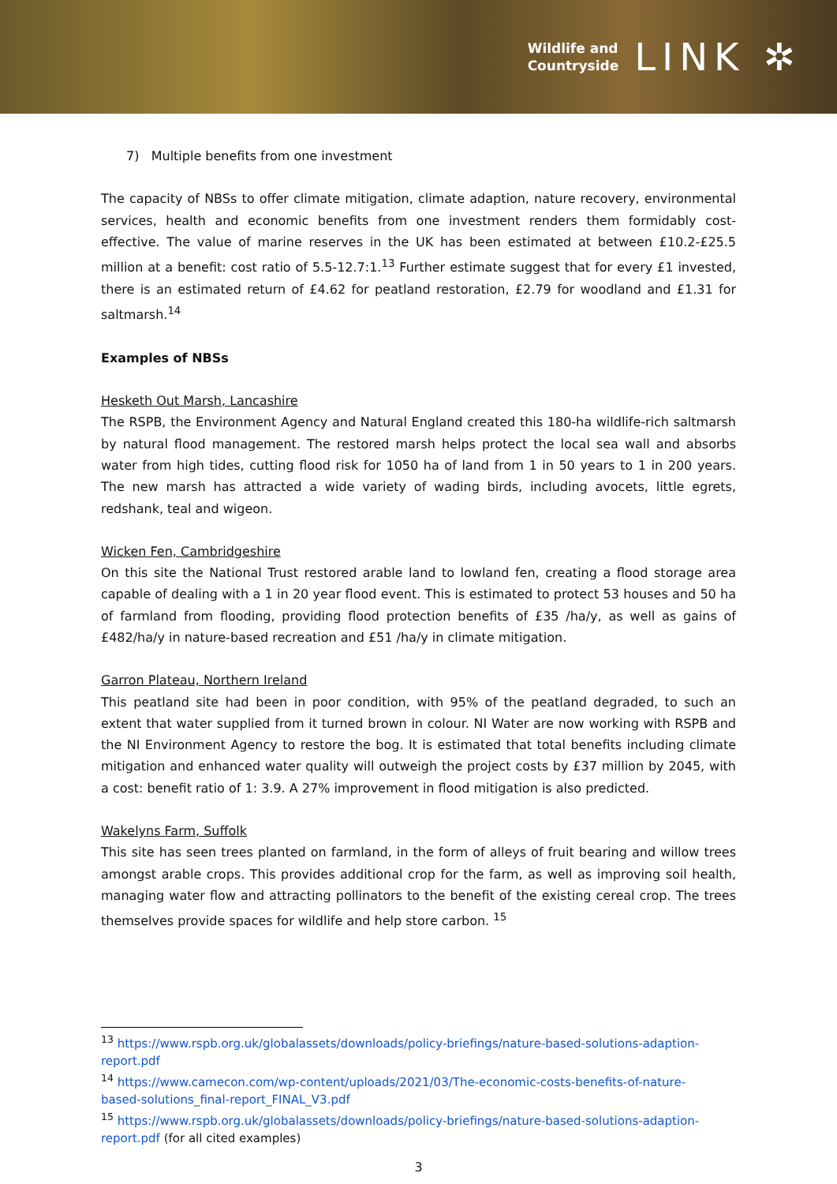Wildlife and
Countryside
LINK ✲
7) Multiple benefits from one investment
The capacity of NBSs to offer climate mitigation, climate adaption, nature recovery, environmental services, health and economic benefits from one investment renders them formidably cost-effective. The value of marine reserves in the UK has been estimated at between £10.2-£25.5 million at a benefit: cost ratio of 5.5-12.7:1.<sup>13</sup> Further estimate suggest that for every £1 invested, there is an estimated return of £4.62 for peatland restoration, £2.79 for woodland and £1.31 for saltmarsh.<sup>14</sup>
Examples of NBSs
Hesketh Out Marsh, Lancashire
The RSPB, the Environment Agency and Natural England created this 180-ha wildlife-rich saltmarsh by natural flood management. The restored marsh helps protect the local sea wall and absorbs water from high tides, cutting flood risk for 1050 ha of land from 1 in 50 years to 1 in 200 years. The new marsh has attracted a wide variety of wading birds, including avocets, little egrets, redshank, teal and wigeon.
Wicken Fen, Cambridgeshire
On this site the National Trust restored arable land to lowland fen, creating a flood storage area capable of dealing with a 1 in 20 year flood event. This is estimated to protect 53 houses and 50 ha of farmland from flooding, providing flood protection benefits of £35 /ha/y, as well as gains of £482/ha/y in nature-based recreation and £51 /ha/y in climate mitigation.
Garron Plateau, Northern Ireland
This peatland site had been in poor condition, with 95% of the peatland degraded, to such an extent that water supplied from it turned brown in colour. NI Water are now working with RSPB and the NI Environment Agency to restore the bog. It is estimated that total benefits including climate mitigation and enhanced water quality will outweigh the project costs by £37 million by 2045, with a cost: benefit ratio of 1: 3.9. A 27% improvement in flood mitigation is also predicted.
Wakelyns Farm, Suffolk
This site has seen trees planted on farmland, in the form of alleys of fruit bearing and willow trees amongst arable crops. This provides additional crop for the farm, as well as improving soil health, managing water flow and attracting pollinators to the benefit of the existing cereal crop. The trees themselves provide spaces for wildlife and help store carbon. <sup>15</sup>
<sup>13</sup> https://www.rspb.org.uk/globalassets/downloads/policy-briefings/nature-based-solutions-adaption-report.pdf
<sup>14</sup> https://www.camecon.com/wp-content/uploads/2021/03/The-economic-costs-benefits-of-nature-based-solutions_final-report_FINAL_V3.pdf
<sup>15</sup> https://www.rspb.org.uk/globalassets/downloads/policy-briefings/nature-based-solutions-adaption-report.pdf (for all cited examples)
3